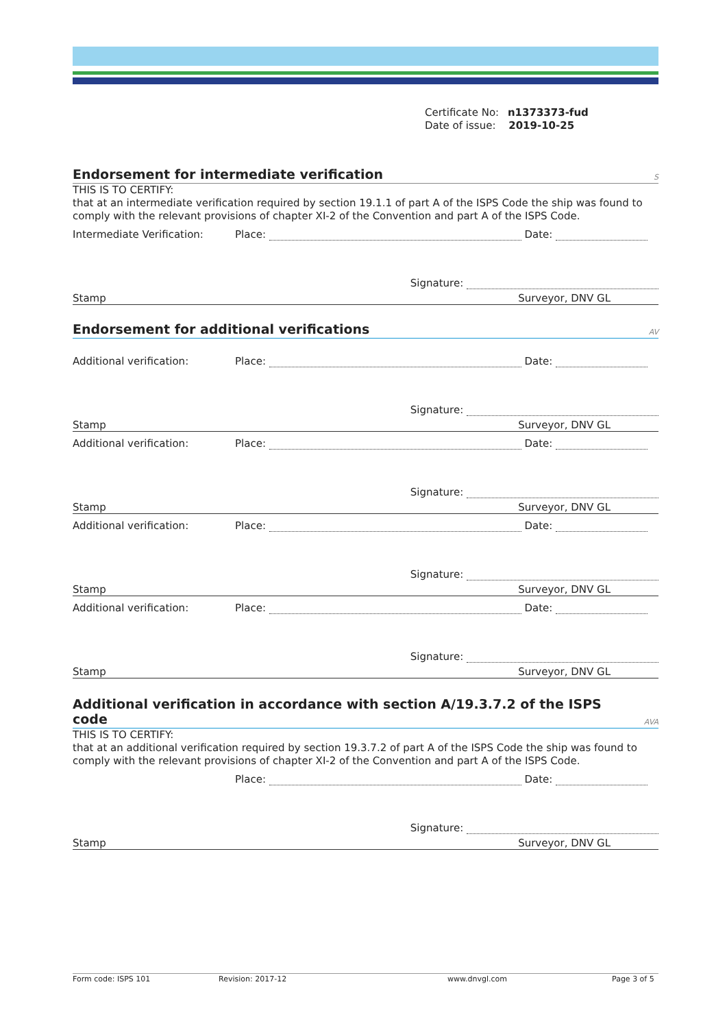Certificate No: n1373373-fud
Date of issue: 2019-10-25
Endorsement for intermediate verification S
THIS IS TO CERTIFY:
that at an intermediate verification required by section 19.1.1 of part A of the ISPS Code the ship was found to comply with the relevant provisions of chapter XI-2 of the Convention and part A of the ISPS Code.
Intermediate Verification: Place: Date:
Signature:
Stamp Surveyor, DNV GL
Endorsement for additional verifications AV
Additional verification: Place: Date:
Signature:
Stamp Surveyor, DNV GL
Additional verification: Place: Date:
Signature:
Stamp Surveyor, DNV GL
Additional verification: Place: Date:
Signature:
Stamp Surveyor, DNV GL
Additional verification: Place: Date:
Signature:
Stamp Surveyor, DNV GL
Additional verification in accordance with section A/19.3.7.2 of the ISPS
code AVA
THIS IS TO CERTIFY:
that at an additional verification required by section 19.3.7.2 of part A of the ISPS Code the ship was found to comply with the relevant provisions of chapter XI-2 of the Convention and part A of the ISPS Code.
Place: Date:
Signature:
Stamp Surveyor, DNV GL
Form code: ISPS 101 Revision: 2017-12 www.dnvgl.com Page 3 of 5